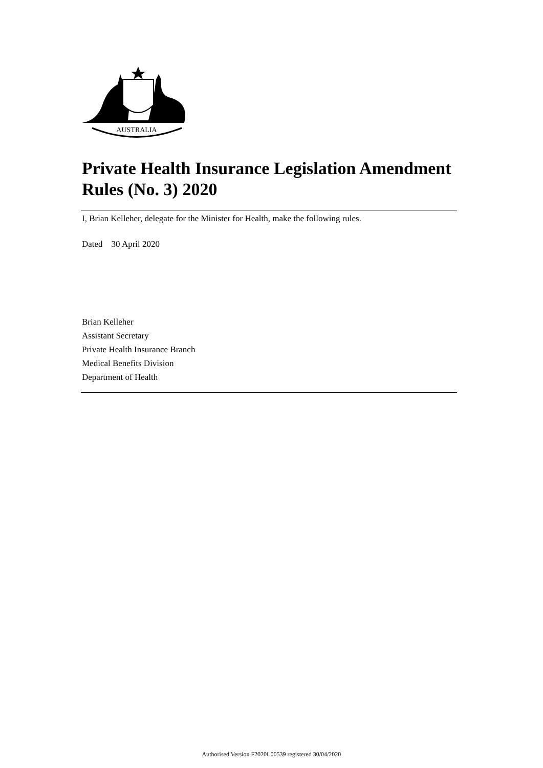AUSTRALIA
Private Health Insurance Legislation Amendment Rules (No. 3) 2020
I, Brian Kelleher, delegate for the Minister for Health, make the following rules.
Dated 30 April 2020
Brian Kelleher
Assistant Secretary
Private Health Insurance Branch
Medical Benefits Division
Department of Health
Authorised Version F2020L00539 registered 30/04/2020